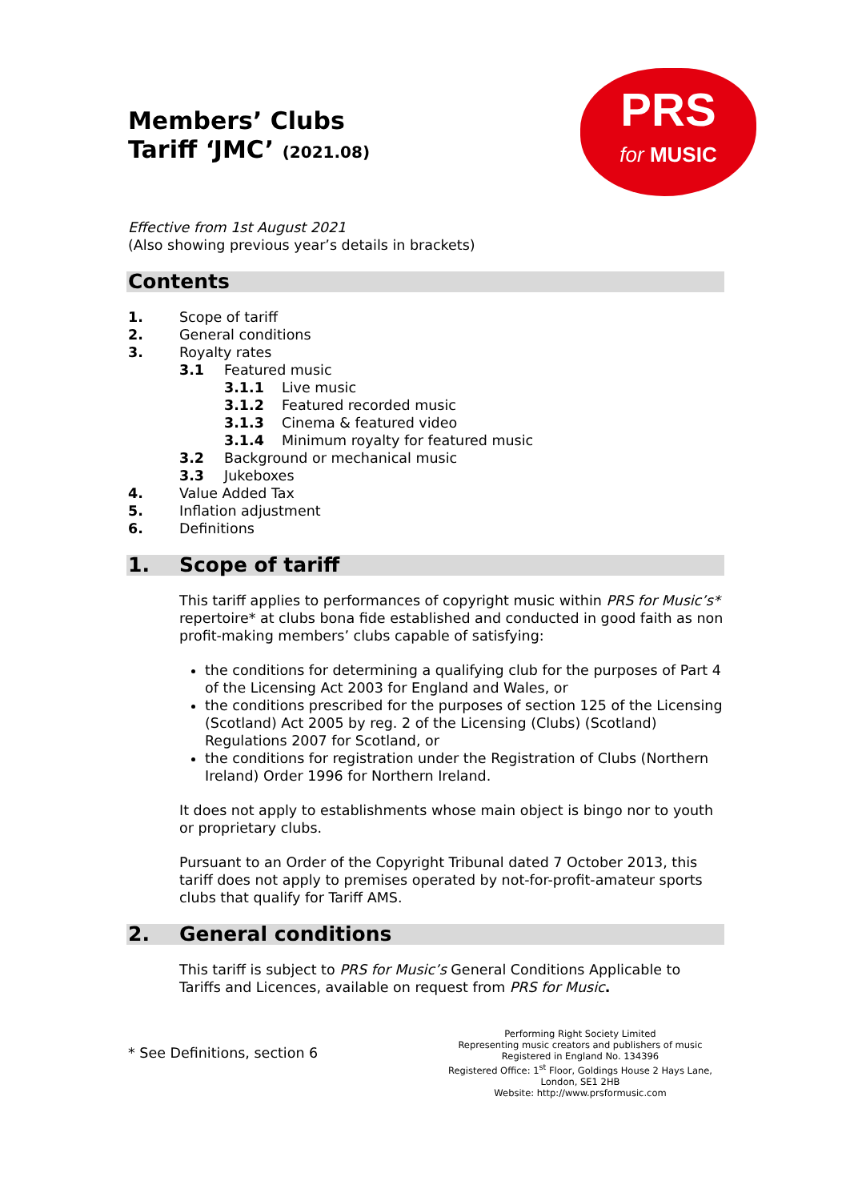Members’ Clubs
Tariff ‘JMC’ (2021.08)
PRS
for MUSIC
Effective from 1st August 2021
(Also showing previous year’s details in brackets)
Contents
1. Scope of tariff
2. General conditions
3. Royalty rates
3.1 Featured music
3.1.1 Live music
3.1.2 Featured recorded music
3.1.3 Cinema & featured video
3.1.4 Minimum royalty for featured music
3.2 Background or mechanical music
3.3 Jukeboxes
4. Value Added Tax
5. Inflation adjustment
6. Definitions
1. Scope of tariff
This tariff applies to performances of copyright music within PRS for Music’s* repertoire* at clubs bona fide established and conducted in good faith as non profit-making members’ clubs capable of satisfying:
the conditions for determining a qualifying club for the purposes of Part 4 of the Licensing Act 2003 for England and Wales, or
the conditions prescribed for the purposes of section 125 of the Licensing (Scotland) Act 2005 by reg. 2 of the Licensing (Clubs) (Scotland) Regulations 2007 for Scotland, or
the conditions for registration under the Registration of Clubs (Northern Ireland) Order 1996 for Northern Ireland.
It does not apply to establishments whose main object is bingo nor to youth or proprietary clubs.
Pursuant to an Order of the Copyright Tribunal dated 7 October 2013, this tariff does not apply to premises operated by not-for-profit-amateur sports clubs that qualify for Tariff AMS.
2. General conditions
This tariff is subject to PRS for Music’s General Conditions Applicable to Tariffs and Licences, available on request from PRS for Music.
* See Definitions, section 6
Performing Right Society Limited
Representing music creators and publishers of music
Registered in England No. 134396
Registered Office: 1<sup>st</sup> Floor, Goldings House 2 Hays Lane,
London, SE1 2HB
Website: http://www.prsformusic.com